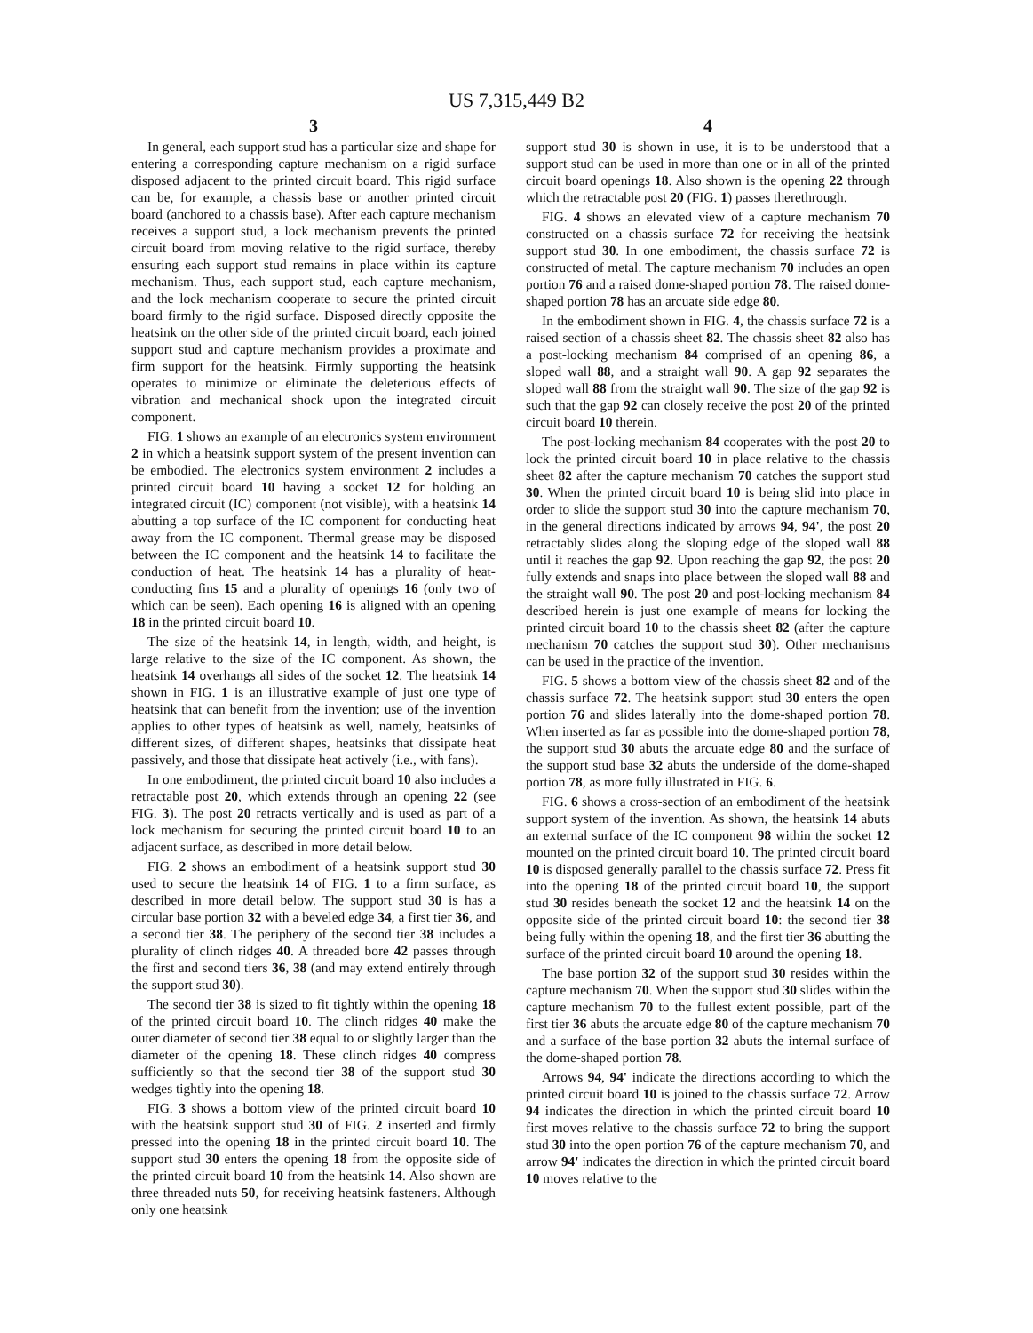US 7,315,449 B2
3
In general, each support stud has a particular size and shape for entering a corresponding capture mechanism on a rigid surface disposed adjacent to the printed circuit board. This rigid surface can be, for example, a chassis base or another printed circuit board (anchored to a chassis base). After each capture mechanism receives a support stud, a lock mechanism prevents the printed circuit board from moving relative to the rigid surface, thereby ensuring each support stud remains in place within its capture mechanism. Thus, each support stud, each capture mechanism, and the lock mechanism cooperate to secure the printed circuit board firmly to the rigid surface. Disposed directly opposite the heatsink on the other side of the printed circuit board, each joined support stud and capture mechanism provides a proximate and firm support for the heatsink. Firmly supporting the heatsink operates to minimize or eliminate the deleterious effects of vibration and mechanical shock upon the integrated circuit component.
FIG. 1 shows an example of an electronics system environment 2 in which a heatsink support system of the present invention can be embodied. The electronics system environment 2 includes a printed circuit board 10 having a socket 12 for holding an integrated circuit (IC) component (not visible), with a heatsink 14 abutting a top surface of the IC component for conducting heat away from the IC component. Thermal grease may be disposed between the IC component and the heatsink 14 to facilitate the conduction of heat. The heatsink 14 has a plurality of heat-conducting fins 15 and a plurality of openings 16 (only two of which can be seen). Each opening 16 is aligned with an opening 18 in the printed circuit board 10.
The size of the heatsink 14, in length, width, and height, is large relative to the size of the IC component. As shown, the heatsink 14 overhangs all sides of the socket 12. The heatsink 14 shown in FIG. 1 is an illustrative example of just one type of heatsink that can benefit from the invention; use of the invention applies to other types of heatsink as well, namely, heatsinks of different sizes, of different shapes, heatsinks that dissipate heat passively, and those that dissipate heat actively (i.e., with fans).
In one embodiment, the printed circuit board 10 also includes a retractable post 20, which extends through an opening 22 (see FIG. 3). The post 20 retracts vertically and is used as part of a lock mechanism for securing the printed circuit board 10 to an adjacent surface, as described in more detail below.
FIG. 2 shows an embodiment of a heatsink support stud 30 used to secure the heatsink 14 of FIG. 1 to a firm surface, as described in more detail below. The support stud 30 is has a circular base portion 32 with a beveled edge 34, a first tier 36, and a second tier 38. The periphery of the second tier 38 includes a plurality of clinch ridges 40. A threaded bore 42 passes through the first and second tiers 36, 38 (and may extend entirely through the support stud 30).
The second tier 38 is sized to fit tightly within the opening 18 of the printed circuit board 10. The clinch ridges 40 make the outer diameter of second tier 38 equal to or slightly larger than the diameter of the opening 18. These clinch ridges 40 compress sufficiently so that the second tier 38 of the support stud 30 wedges tightly into the opening 18.
FIG. 3 shows a bottom view of the printed circuit board 10 with the heatsink support stud 30 of FIG. 2 inserted and firmly pressed into the opening 18 in the printed circuit board 10. The support stud 30 enters the opening 18 from the opposite side of the printed circuit board 10 from the heatsink 14. Also shown are three threaded nuts 50, for receiving heatsink fasteners. Although only one heatsink
4
support stud 30 is shown in use, it is to be understood that a support stud can be used in more than one or in all of the printed circuit board openings 18. Also shown is the opening 22 through which the retractable post 20 (FIG. 1) passes therethrough.
FIG. 4 shows an elevated view of a capture mechanism 70 constructed on a chassis surface 72 for receiving the heatsink support stud 30. In one embodiment, the chassis surface 72 is constructed of metal. The capture mechanism 70 includes an open portion 76 and a raised dome-shaped portion 78. The raised dome-shaped portion 78 has an arcuate side edge 80.
In the embodiment shown in FIG. 4, the chassis surface 72 is a raised section of a chassis sheet 82. The chassis sheet 82 also has a post-locking mechanism 84 comprised of an opening 86, a sloped wall 88, and a straight wall 90. A gap 92 separates the sloped wall 88 from the straight wall 90. The size of the gap 92 is such that the gap 92 can closely receive the post 20 of the printed circuit board 10 therein.
The post-locking mechanism 84 cooperates with the post 20 to lock the printed circuit board 10 in place relative to the chassis sheet 82 after the capture mechanism 70 catches the support stud 30. When the printed circuit board 10 is being slid into place in order to slide the support stud 30 into the capture mechanism 70, in the general directions indicated by arrows 94, 94', the post 20 retractably slides along the sloping edge of the sloped wall 88 until it reaches the gap 92. Upon reaching the gap 92, the post 20 fully extends and snaps into place between the sloped wall 88 and the straight wall 90. The post 20 and post-locking mechanism 84 described herein is just one example of means for locking the printed circuit board 10 to the chassis sheet 82 (after the capture mechanism 70 catches the support stud 30). Other mechanisms can be used in the practice of the invention.
FIG. 5 shows a bottom view of the chassis sheet 82 and of the chassis surface 72. The heatsink support stud 30 enters the open portion 76 and slides laterally into the dome-shaped portion 78. When inserted as far as possible into the dome-shaped portion 78, the support stud 30 abuts the arcuate edge 80 and the surface of the support stud base 32 abuts the underside of the dome-shaped portion 78, as more fully illustrated in FIG. 6.
FIG. 6 shows a cross-section of an embodiment of the heatsink support system of the invention. As shown, the heatsink 14 abuts an external surface of the IC component 98 within the socket 12 mounted on the printed circuit board 10. The printed circuit board 10 is disposed generally parallel to the chassis surface 72. Press fit into the opening 18 of the printed circuit board 10, the support stud 30 resides beneath the socket 12 and the heatsink 14 on the opposite side of the printed circuit board 10: the second tier 38 being fully within the opening 18, and the first tier 36 abutting the surface of the printed circuit board 10 around the opening 18.
The base portion 32 of the support stud 30 resides within the capture mechanism 70. When the support stud 30 slides within the capture mechanism 70 to the fullest extent possible, part of the first tier 36 abuts the arcuate edge 80 of the capture mechanism 70 and a surface of the base portion 32 abuts the internal surface of the dome-shaped portion 78.
Arrows 94, 94' indicate the directions according to which the printed circuit board 10 is joined to the chassis surface 72. Arrow 94 indicates the direction in which the printed circuit board 10 first moves relative to the chassis surface 72 to bring the support stud 30 into the open portion 76 of the capture mechanism 70, and arrow 94' indicates the direction in which the printed circuit board 10 moves relative to the